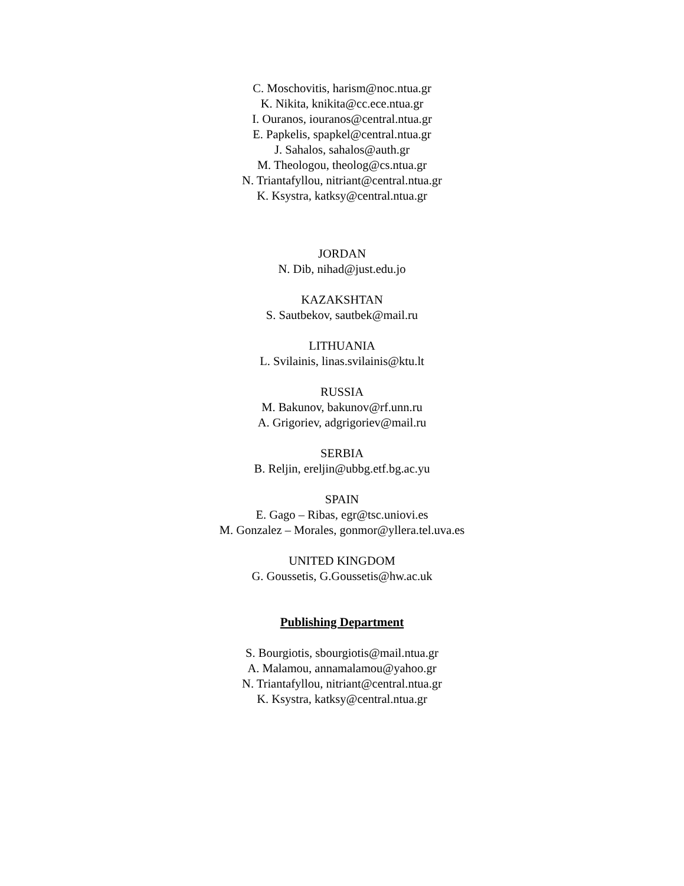C. Moschovitis, harism@noc.ntua.gr
K. Nikita, knikita@cc.ece.ntua.gr
I. Ouranos, iouranos@central.ntua.gr
E. Papkelis, spapkel@central.ntua.gr
J. Sahalos, sahalos@auth.gr
M. Theologou, theolog@cs.ntua.gr
N. Triantafyllou, nitriant@central.ntua.gr
K. Ksystra, katksy@central.ntua.gr
JORDAN
N. Dib, nihad@just.edu.jo
KAZAKSHTAN
S. Sautbekov, sautbek@mail.ru
LITHUANIA
L. Svilainis, linas.svilainis@ktu.lt
RUSSIA
M. Bakunov, bakunov@rf.unn.ru
A. Grigoriev, adgrigoriev@mail.ru
SERBIA
B. Reljin, ereljin@ubbg.etf.bg.ac.yu
SPAIN
E. Gago – Ribas, egr@tsc.uniovi.es
M. Gonzalez – Morales, gonmor@yllera.tel.uva.es
UNITED KINGDOM
G. Goussetis, G.Goussetis@hw.ac.uk
Publishing Department
S. Bourgiotis, sbourgiotis@mail.ntua.gr
A. Malamou, annamalamou@yahoo.gr
N. Triantafyllou, nitriant@central.ntua.gr
K. Ksystra, katksy@central.ntua.gr